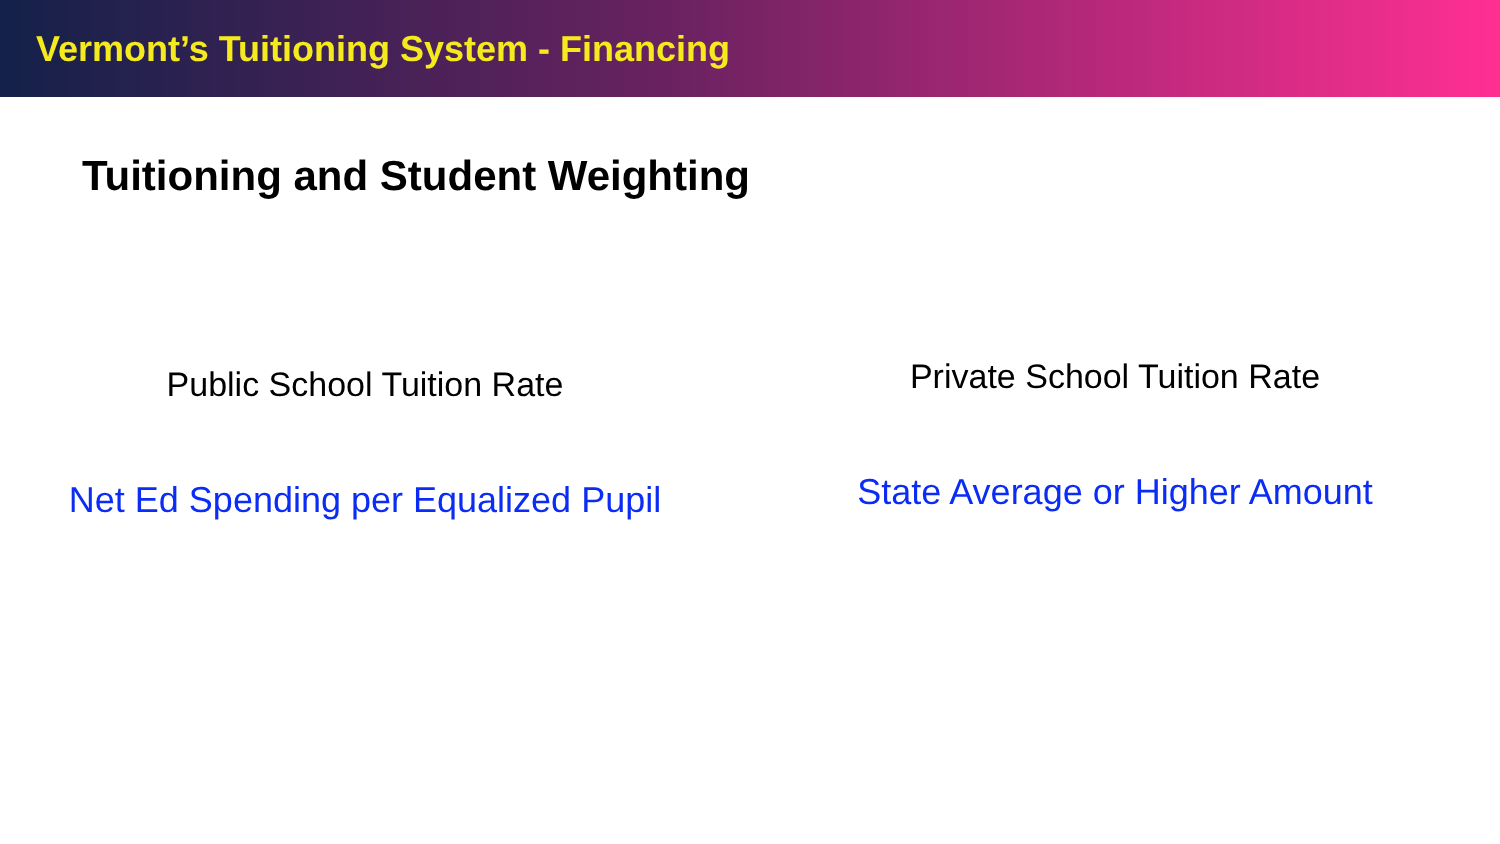Vermont’s Tuitioning System - Financing
Tuitioning and Student Weighting
Public School Tuition Rate
Net Ed Spending per Equalized Pupil
Private School Tuition Rate
State Average or Higher Amount